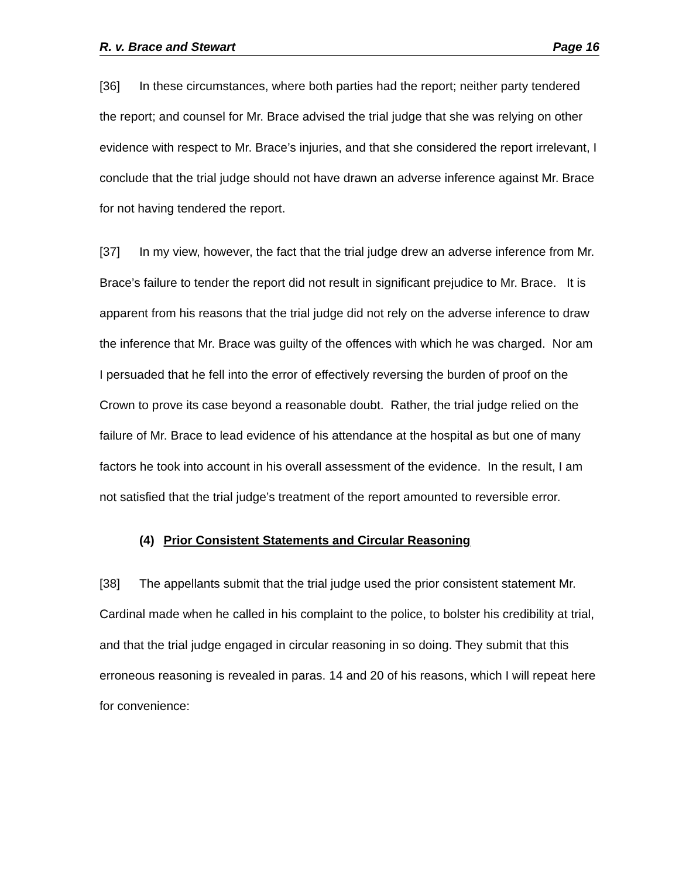R. v. Brace and Stewart Page 16
[36] In these circumstances, where both parties had the report; neither party tendered the report; and counsel for Mr. Brace advised the trial judge that she was relying on other evidence with respect to Mr. Brace’s injuries, and that she considered the report irrelevant, I conclude that the trial judge should not have drawn an adverse inference against Mr. Brace for not having tendered the report.
[37] In my view, however, the fact that the trial judge drew an adverse inference from Mr. Brace’s failure to tender the report did not result in significant prejudice to Mr. Brace. It is apparent from his reasons that the trial judge did not rely on the adverse inference to draw the inference that Mr. Brace was guilty of the offences with which he was charged. Nor am I persuaded that he fell into the error of effectively reversing the burden of proof on the Crown to prove its case beyond a reasonable doubt. Rather, the trial judge relied on the failure of Mr. Brace to lead evidence of his attendance at the hospital as but one of many factors he took into account in his overall assessment of the evidence. In the result, I am not satisfied that the trial judge’s treatment of the report amounted to reversible error.
(4) Prior Consistent Statements and Circular Reasoning
[38] The appellants submit that the trial judge used the prior consistent statement Mr. Cardinal made when he called in his complaint to the police, to bolster his credibility at trial, and that the trial judge engaged in circular reasoning in so doing. They submit that this erroneous reasoning is revealed in paras. 14 and 20 of his reasons, which I will repeat here for convenience: